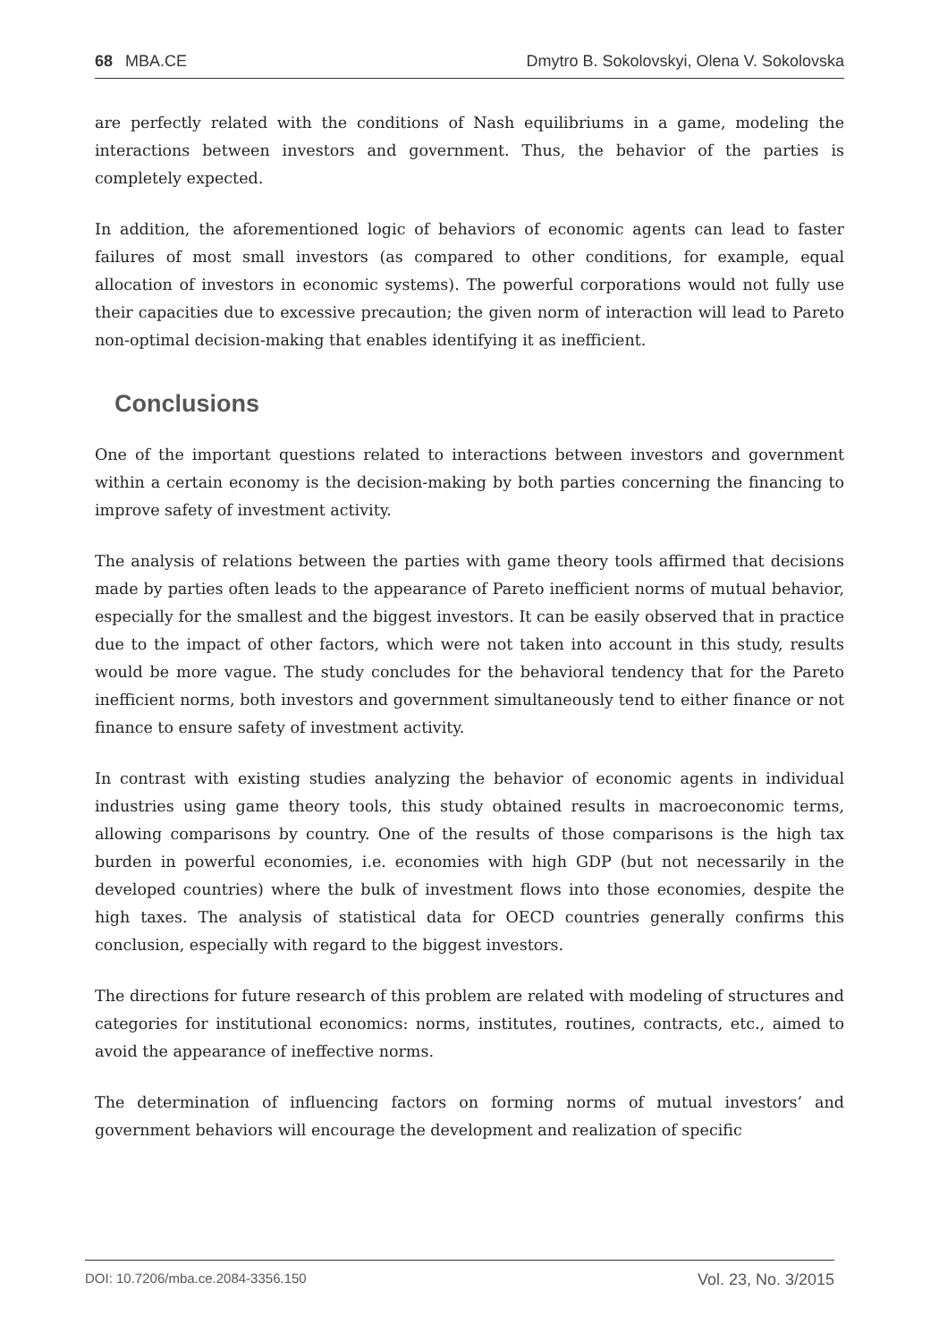68 MBA.CE Dmytro B. Sokolovskyi, Olena V. Sokolovska
are perfectly related with the conditions of Nash equilibriums in a game, modeling the interactions between investors and government. Thus, the behavior of the parties is completely expected.
In addition, the aforementioned logic of behaviors of economic agents can lead to faster failures of most small investors (as compared to other conditions, for example, equal allocation of investors in economic systems). The powerful corporations would not fully use their capacities due to excessive precaution; the given norm of interaction will lead to Pareto non-optimal decision-making that enables identifying it as inefficient.
Conclusions
One of the important questions related to interactions between investors and government within a certain economy is the decision-making by both parties concerning the financing to improve safety of investment activity.
The analysis of relations between the parties with game theory tools affirmed that decisions made by parties often leads to the appearance of Pareto inefficient norms of mutual behavior, especially for the smallest and the biggest investors. It can be easily observed that in practice due to the impact of other factors, which were not taken into account in this study, results would be more vague. The study concludes for the behavioral tendency that for the Pareto inefficient norms, both investors and government simultaneously tend to either finance or not finance to ensure safety of investment activity.
In contrast with existing studies analyzing the behavior of economic agents in individual industries using game theory tools, this study obtained results in macroeconomic terms, allowing comparisons by country. One of the results of those comparisons is the high tax burden in powerful economies, i.e. economies with high GDP (but not necessarily in the developed countries) where the bulk of investment flows into those economies, despite the high taxes. The analysis of statistical data for OECD countries generally confirms this conclusion, especially with regard to the biggest investors.
The directions for future research of this problem are related with modeling of structures and categories for institutional economics: norms, institutes, routines, contracts, etc., aimed to avoid the appearance of ineffective norms.
The determination of influencing factors on forming norms of mutual investors’ and government behaviors will encourage the development and realization of specific
DOI: 10.7206/mba.ce.2084-3356.150 Vol. 23, No. 3/2015